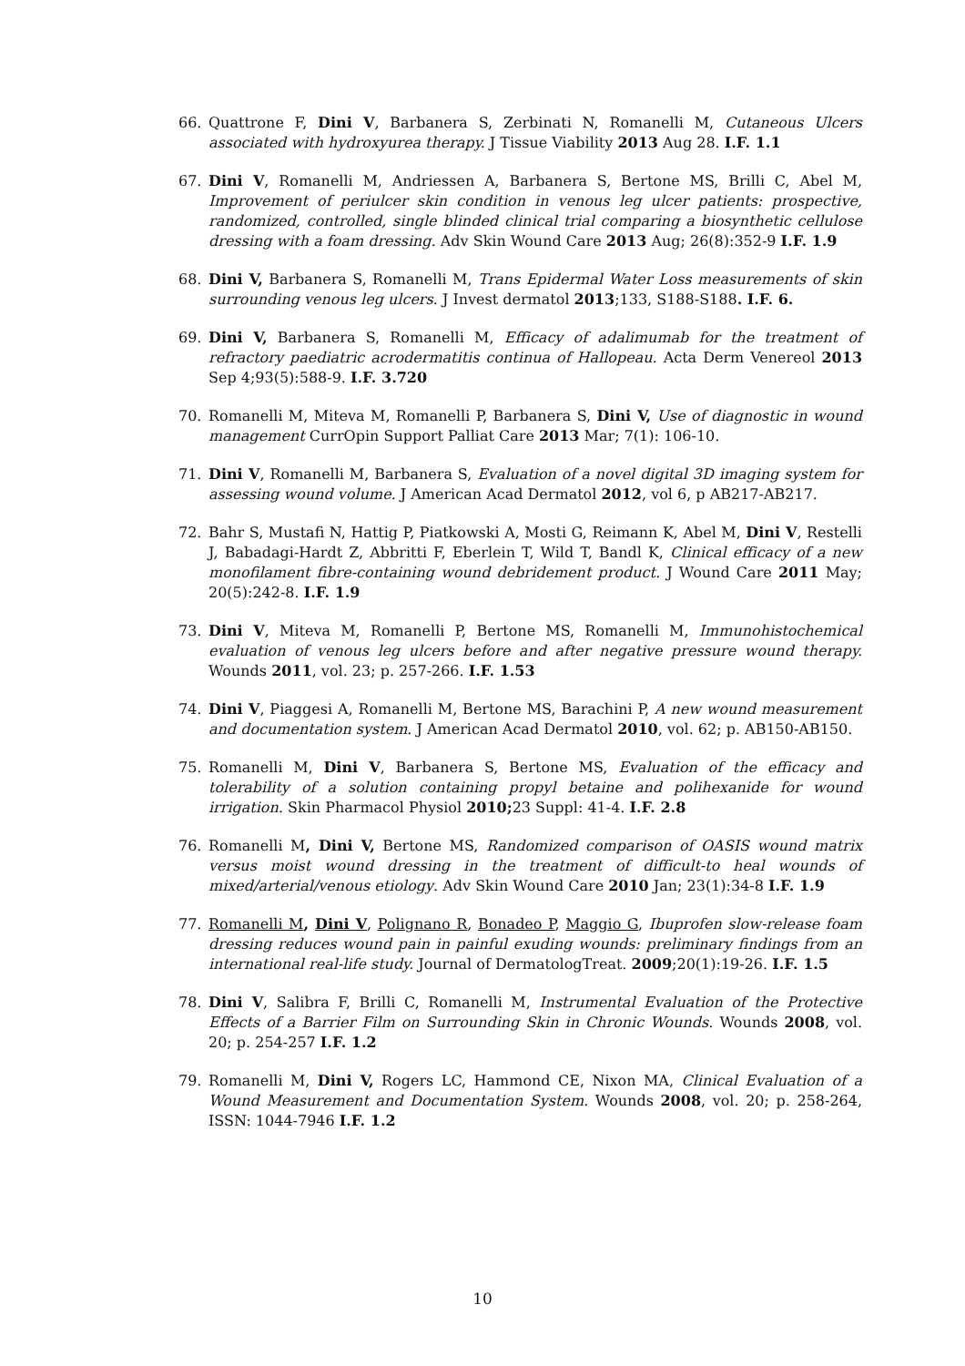66. Quattrone F, Dini V, Barbanera S, Zerbinati N, Romanelli M, Cutaneous Ulcers associated with hydroxyurea therapy. J Tissue Viability 2013 Aug 28. I.F. 1.1
67. Dini V, Romanelli M, Andriessen A, Barbanera S, Bertone MS, Brilli C, Abel M, Improvement of periulcer skin condition in venous leg ulcer patients: prospective, randomized, controlled, single blinded clinical trial comparing a biosynthetic cellulose dressing with a foam dressing. Adv Skin Wound Care 2013 Aug; 26(8):352-9 I.F. 1.9
68. Dini V, Barbanera S, Romanelli M, Trans Epidermal Water Loss measurements of skin surrounding venous leg ulcers. J Invest dermatol 2013;133, S188-S188. I.F. 6.
69. Dini V, Barbanera S, Romanelli M, Efficacy of adalimumab for the treatment of refractory paediatric acrodermatitis continua of Hallopeau. Acta Derm Venereol 2013 Sep 4;93(5):588-9. I.F. 3.720
70. Romanelli M, Miteva M, Romanelli P, Barbanera S, Dini V, Use of diagnostic in wound management CurrOpin Support Palliat Care 2013 Mar; 7(1): 106-10.
71. Dini V, Romanelli M, Barbanera S, Evaluation of a novel digital 3D imaging system for assessing wound volume. J American Acad Dermatol 2012, vol 6, p AB217-AB217.
72. Bahr S, Mustafi N, Hattig P, Piatkowski A, Mosti G, Reimann K, Abel M, Dini V, Restelli J, Babadagi-Hardt Z, Abbritti F, Eberlein T, Wild T, Bandl K, Clinical efficacy of a new monofilament fibre-containing wound debridement product. J Wound Care 2011 May; 20(5):242-8. I.F. 1.9
73. Dini V, Miteva M, Romanelli P, Bertone MS, Romanelli M, Immunohistochemical evaluation of venous leg ulcers before and after negative pressure wound therapy. Wounds 2011, vol. 23; p. 257-266. I.F. 1.53
74. Dini V, Piaggesi A, Romanelli M, Bertone MS, Barachini P, A new wound measurement and documentation system. J American Acad Dermatol 2010, vol. 62; p. AB150-AB150.
75. Romanelli M, Dini V, Barbanera S, Bertone MS, Evaluation of the efficacy and tolerability of a solution containing propyl betaine and polihexanide for wound irrigation. Skin Pharmacol Physiol 2010; 23 Suppl: 41-4. I.F. 2.8
76. Romanelli M, Dini V, Bertone MS, Randomized comparison of OASIS wound matrix versus moist wound dressing in the treatment of difficult-to heal wounds of mixed/arterial/venous etiology. Adv Skin Wound Care 2010 Jan; 23(1):34-8 I.F. 1.9
77. Romanelli M, Dini V, Polignano R, Bonadeo P, Maggio G, Ibuprofen slow-release foam dressing reduces wound pain in painful exuding wounds: preliminary findings from an international real-life study. Journal of DermatologTreat. 2009;20(1):19-26. I.F. 1.5
78. Dini V, Salibra F, Brilli C, Romanelli M, Instrumental Evaluation of the Protective Effects of a Barrier Film on Surrounding Skin in Chronic Wounds. Wounds 2008, vol. 20; p. 254-257 I.F. 1.2
79. Romanelli M, Dini V, Rogers LC, Hammond CE, Nixon MA, Clinical Evaluation of a Wound Measurement and Documentation System. Wounds 2008, vol. 20; p. 258-264, ISSN: 1044-7946 I.F. 1.2
10